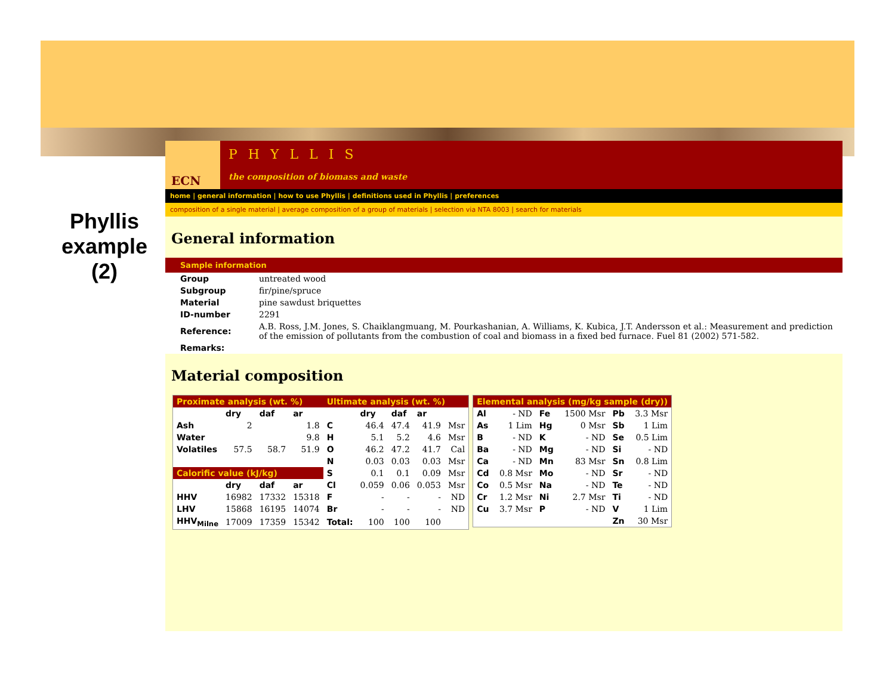Phyllis example (2)
ECN PHYLLIS
the composition of biomass and waste
home | general information | how to use Phyllis | definitions used in Phyllis | preferences
composition of a single material | average composition of a group of materials | selection via NTA 8003 | search for materials
General information
Sample information
| Group | untreated wood |
| Subgroup | fir/pine/spruce |
| Material | pine sawdust briquettes |
| ID-number | 2291 |
| Reference: | A.B. Ross, J.M. Jones, S. Chaiklangmuang, M. Pourkashanian, A. Williams, K. Kubica, J.T. Andersson et al.: Measurement and prediction of the emission of pollutants from the combustion of coal and biomass in a fixed bed furnace. Fuel 81 (2002) 571-582. |
| Remarks: | |
Material composition
| Proximate analysis (wt. %) | | | | Ultimate analysis (wt. %) | | | | |
| --- | --- | --- | --- | --- | --- | --- | --- | --- |
| | dry | daf | ar | | dry | daf | ar | |
| Ash | 2 | | 1.8 | C | 46.4 | 47.4 | 41.9 | Msr |
| Water | | | 9.8 | H | 5.1 | 5.2 | 4.6 | Msr |
| Volatiles | 57.5 | 58.7 | 51.9 | O | 46.2 | 47.2 | 41.7 | Cal |
| | | | | N | 0.03 | 0.03 | 0.03 | Msr |
| Calorific value (kJ/kg) | | | | S | 0.1 | 0.1 | 0.09 | Msr |
| | dry | daf | ar | Cl | 0.059 | 0.06 | 0.053 | Msr |
| HHV | 16982 | 17332 | 15318 | F | - | - | - | ND |
| LHV | 15868 | 16195 | 14074 | Br | - | - | - | ND |
| HHV<sub>Milne</sub> | 17009 | 17359 | 15342 | Total: | 100 | 100 | 100 | |
| Elemental analysis (mg/kg sample (dry)) | | | | | |
| --- | --- | --- | --- | --- | --- |
| Al | - ND | Fe | 1500 Msr | Pb | 3.3 Msr |
| As | 1 Lim | Hg | 0 Msr | Sb | 1 Lim |
| B | - ND | K | - ND | Se | 0.5 Lim |
| Ba | - ND | Mg | - ND | Si | - ND |
| Ca | - ND | Mn | 83 Msr | Sn | 0.8 Lim |
| Cd | 0.8 Msr | Mo | - ND | Sr | - ND |
| Co | 0.5 Msr | Na | - ND | Te | - ND |
| Cr | 1.2 Msr | Ni | 2.7 Msr | Ti | - ND |
| Cu | 3.7 Msr | P | - ND | V | 1 Lim |
| | | | | Zn | 30 Msr |